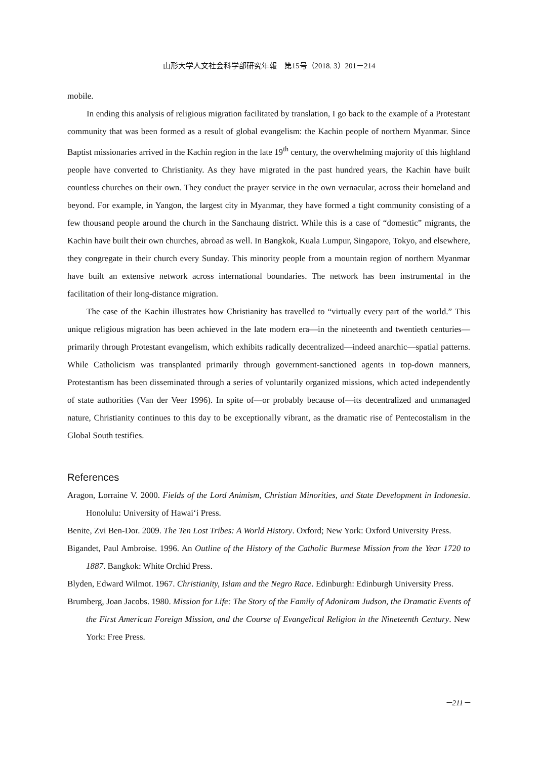山形大学人文社会科学部研究年報　第15号（2018. 3）201－214
mobile.
In ending this analysis of religious migration facilitated by translation, I go back to the example of a Protestant community that was been formed as a result of global evangelism: the Kachin people of northern Myanmar. Since Baptist missionaries arrived in the Kachin region in the late 19<sup>th</sup> century, the overwhelming majority of this highland people have converted to Christianity. As they have migrated in the past hundred years, the Kachin have built countless churches on their own. They conduct the prayer service in the own vernacular, across their homeland and beyond. For example, in Yangon, the largest city in Myanmar, they have formed a tight community consisting of a few thousand people around the church in the Sanchaung district. While this is a case of “domestic” migrants, the Kachin have built their own churches, abroad as well. In Bangkok, Kuala Lumpur, Singapore, Tokyo, and elsewhere, they congregate in their church every Sunday. This minority people from a mountain region of northern Myanmar have built an extensive network across international boundaries. The network has been instrumental in the facilitation of their long-distance migration.
The case of the Kachin illustrates how Christianity has travelled to “virtually every part of the world.” This unique religious migration has been achieved in the late modern era—in the nineteenth and twentieth centuries—primarily through Protestant evangelism, which exhibits radically decentralized—indeed anarchic—spatial patterns. While Catholicism was transplanted primarily through government-sanctioned agents in top-down manners, Protestantism has been disseminated through a series of voluntarily organized missions, which acted independently of state authorities (Van der Veer 1996). In spite of—or probably because of—its decentralized and unmanaged nature, Christianity continues to this day to be exceptionally vibrant, as the dramatic rise of Pentecostalism in the Global South testifies.
References
Aragon, Lorraine V. 2000. Fields of the Lord Animism, Christian Minorities, and State Development in Indonesia. Honolulu: University of Hawai‘i Press.
Benite, Zvi Ben-Dor. 2009. The Ten Lost Tribes: A World History. Oxford; New York: Oxford University Press.
Bigandet, Paul Ambroise. 1996. An Outline of the History of the Catholic Burmese Mission from the Year 1720 to 1887. Bangkok: White Orchid Press.
Blyden, Edward Wilmot. 1967. Christianity, Islam and the Negro Race. Edinburgh: Edinburgh University Press.
Brumberg, Joan Jacobs. 1980. Mission for Life: The Story of the Family of Adoniram Judson, the Dramatic Events of the First American Foreign Mission, and the Course of Evangelical Religion in the Nineteenth Century. New York: Free Press.
－211－